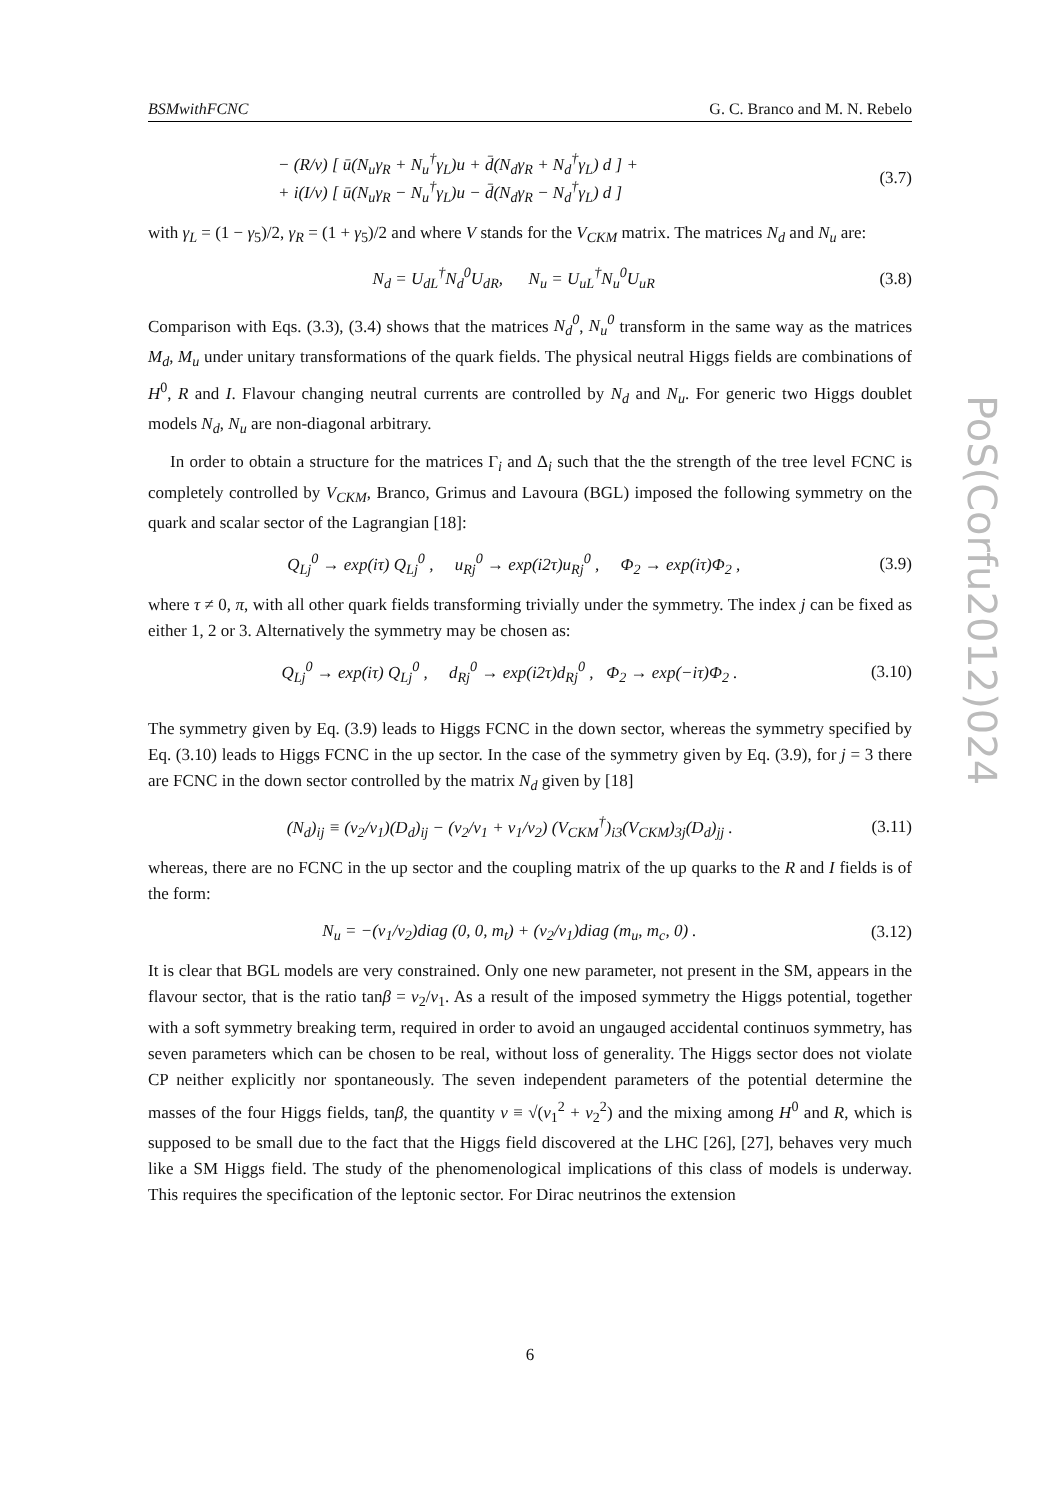BSMwithFCNC G. C. Branco and M. N. Rebelo
− (R/v) [ ū(N<sub>u</sub>γ<sub>R</sub> + N<sub>u</sub><sup>†</sup>γ<sub>L</sub>)u + d̄(N<sub>d</sub>γ<sub>R</sub> + N<sub>d</sub><sup>†</sup>γ<sub>L</sub>) d ] +
+ i(I/v) [ ū(N<sub>u</sub>γ<sub>R</sub> − N<sub>u</sub><sup>†</sup>γ<sub>L</sub>)u − d̄(N<sub>d</sub>γ<sub>R</sub> − N<sub>d</sub><sup>†</sup>γ<sub>L</sub>) d ] (3.7)
with γ<sub>L</sub> = (1 − γ<sub>5</sub>)/2, γ<sub>R</sub> = (1 + γ<sub>5</sub>)/2 and where V stands for the V<sub>CKM</sub> matrix. The matrices N<sub>d</sub> and N<sub>u</sub> are:
N<sub>d</sub> = U<sub>dL</sub><sup>†</sup>N<sub>d</sub><sup>0</sup>U<sub>dR</sub>, N<sub>u</sub> = U<sub>uL</sub><sup>†</sup>N<sub>u</sub><sup>0</sup>U<sub>uR</sub> (3.8)
Comparison with Eqs. (3.3), (3.4) shows that the matrices N<sub>d</sub><sup>0</sup>, N<sub>u</sub><sup>0</sup> transform in the same way as the matrices M<sub>d</sub>, M<sub>u</sub> under unitary transformations of the quark fields. The physical neutral Higgs fields are combinations of H<sup>0</sup>, R and I. Flavour changing neutral currents are controlled by N<sub>d</sub> and N<sub>u</sub>. For generic two Higgs doublet models N<sub>d</sub>, N<sub>u</sub> are non-diagonal arbitrary.
In order to obtain a structure for the matrices Γ<sub>i</sub> and Δ<sub>i</sub> such that the the strength of the tree level FCNC is completely controlled by V<sub>CKM</sub>, Branco, Grimus and Lavoura (BGL) imposed the following symmetry on the quark and scalar sector of the Lagrangian [18]:
Q<sub>Lj</sub><sup>0</sup> → exp(iτ) Q<sub>Lj</sub><sup>0</sup> , u<sub>Rj</sub><sup>0</sup> → exp(i2τ)u<sub>Rj</sub><sup>0</sup> , Φ<sub>2</sub> → exp(iτ)Φ<sub>2</sub> , (3.9)
where τ ≠ 0, π, with all other quark fields transforming trivially under the symmetry. The index j can be fixed as either 1, 2 or 3. Alternatively the symmetry may be chosen as:
Q<sub>Lj</sub><sup>0</sup> → exp(iτ) Q<sub>Lj</sub><sup>0</sup> , d<sub>Rj</sub><sup>0</sup> → exp(i2τ)d<sub>Rj</sub><sup>0</sup> , Φ<sub>2</sub> → exp(−iτ)Φ<sub>2</sub> . (3.10)
The symmetry given by Eq. (3.9) leads to Higgs FCNC in the down sector, whereas the symmetry specified by Eq. (3.10) leads to Higgs FCNC in the up sector. In the case of the symmetry given by Eq. (3.9), for j = 3 there are FCNC in the down sector controlled by the matrix N<sub>d</sub> given by [18]
(N<sub>d</sub>)<sub>ij</sub> ≡ (v<sub>2</sub>/v<sub>1</sub>)(D<sub>d</sub>)<sub>ij</sub> − (v<sub>2</sub>/v<sub>1</sub> + v<sub>1</sub>/v<sub>2</sub>) (V<sub>CKM</sub><sup>†</sup>)<sub>i3</sub>(V<sub>CKM</sub>)<sub>3j</sub>(D<sub>d</sub>)<sub>jj</sub> . (3.11)
whereas, there are no FCNC in the up sector and the coupling matrix of the up quarks to the R and I fields is of the form:
N<sub>u</sub> = −(v<sub>1</sub>/v<sub>2</sub>)diag (0, 0, m<sub>t</sub>) + (v<sub>2</sub>/v<sub>1</sub>)diag (m<sub>u</sub>, m<sub>c</sub>, 0) . (3.12)
It is clear that BGL models are very constrained. Only one new parameter, not present in the SM, appears in the flavour sector, that is the ratio tanβ = v<sub>2</sub>/v<sub>1</sub>. As a result of the imposed symmetry the Higgs potential, together with a soft symmetry breaking term, required in order to avoid an ungauged accidental continuos symmetry, has seven parameters which can be chosen to be real, without loss of generality. The Higgs sector does not violate CP neither explicitly nor spontaneously. The seven independent parameters of the potential determine the masses of the four Higgs fields, tanβ, the quantity v ≡ √(v<sub>1</sub><sup>2</sup> + v<sub>2</sub><sup>2</sup>) and the mixing among H<sup>0</sup> and R, which is supposed to be small due to the fact that the Higgs field discovered at the LHC [26], [27], behaves very much like a SM Higgs field. The study of the phenomenological implications of this class of models is underway. This requires the specification of the leptonic sector. For Dirac neutrinos the extension
PoS(Corfu2012)024
6